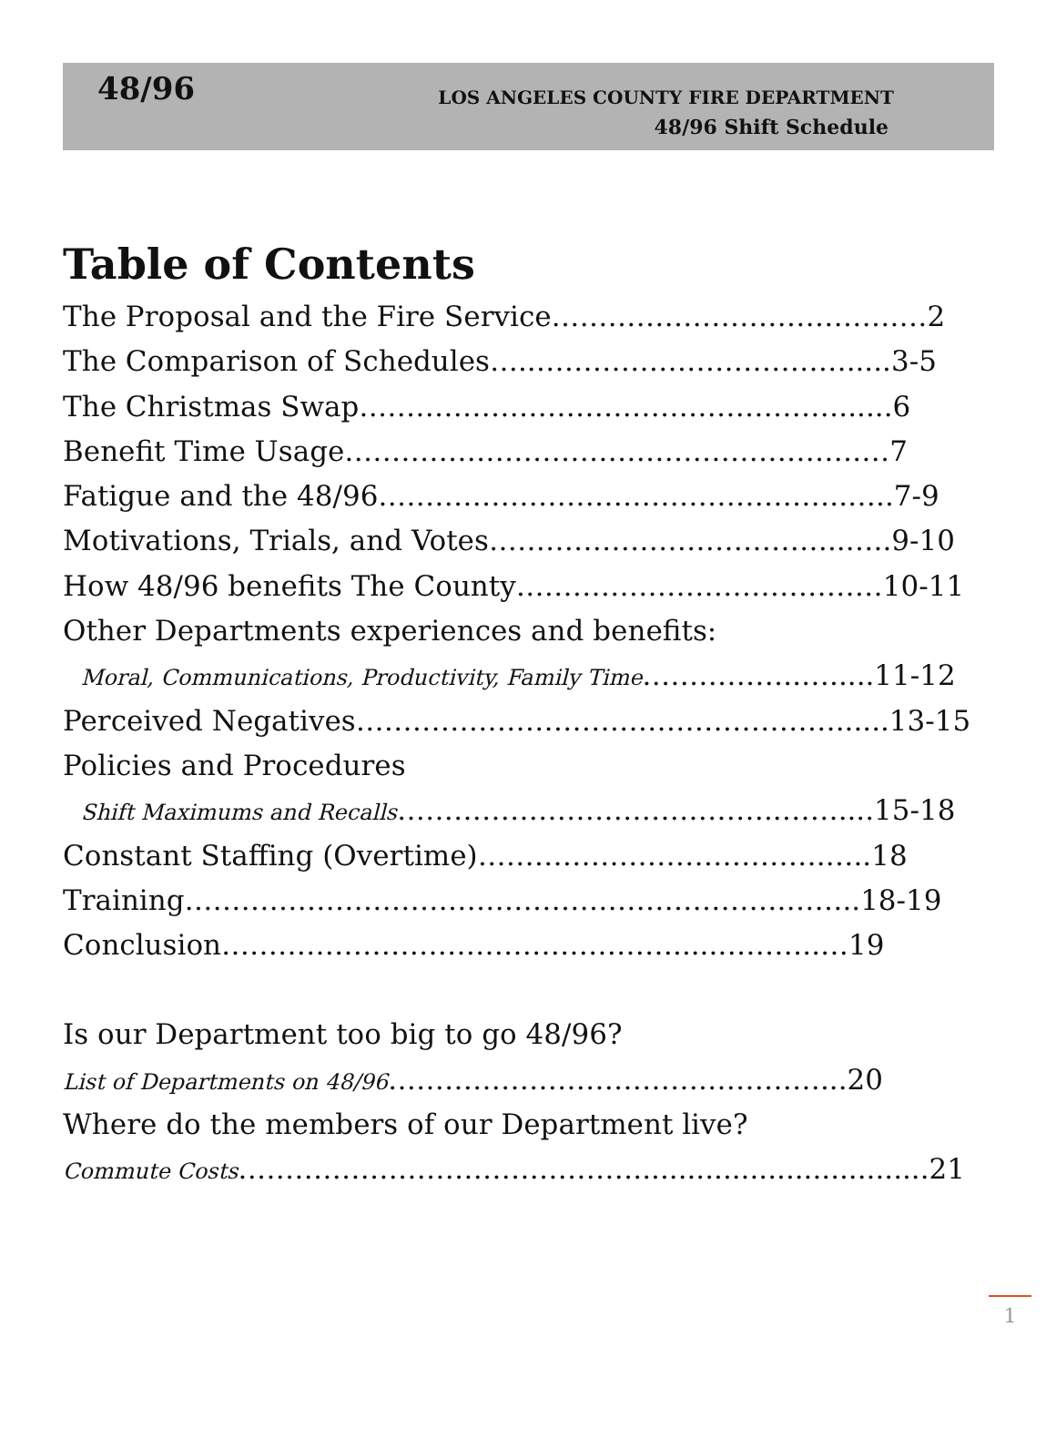48/96
LOS ANGELES COUNTY FIRE DEPARTMENT
48/96 Shift Schedule
Table of Contents
The Proposal and the Fire Service……………………………….…2
The Comparison of Schedules…..…………………………….....3-5
The Christmas Swap……………………………………………......6
Benefit Time Usage……………………………………………….…7
Fatigue and the 48/96…………………………………………..…..7-9
Motivations, Trials, and Votes………………………………..…..9-10
How 48/96 benefits The County…………………………………10-11
Other Departments experiences and benefits:
Moral, Communications, Productivity, Family Time……………..….....11-12
Perceived Negatives……………………………………………......13-15
Policies and Procedures
Shift Maximums and Recalls…………………………………..……....15-18
Constant Staffing (Overtime)……………………………….…..18
Training……………………………………………………….……..18-19
Conclusion………………………………………….....………..…19
Is our Department too big to go 48/96?
List of Departments on 48/96…………………………….…………...20
Where do the members of our Department live?
Commute Costs…………………………………….................................21
1